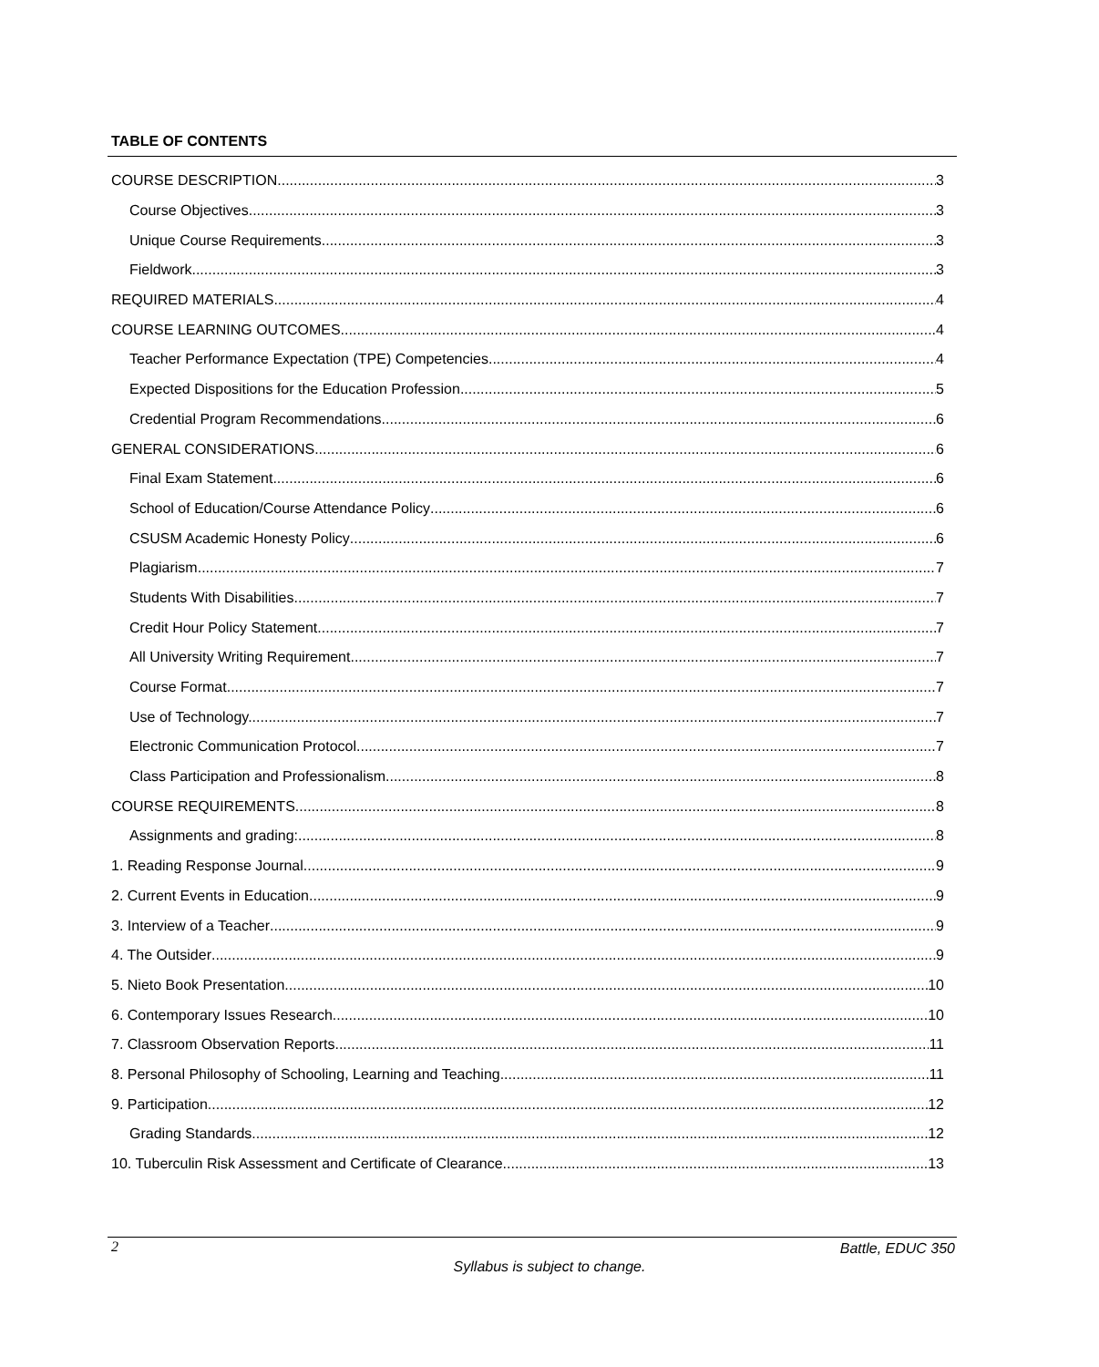TABLE OF CONTENTS
COURSE DESCRIPTION 3
Course Objectives 3
Unique Course Requirements 3
Fieldwork 3
REQUIRED MATERIALS 4
COURSE LEARNING OUTCOMES 4
Teacher Performance Expectation (TPE) Competencies 4
Expected Dispositions for the Education Profession 5
Credential Program Recommendations 6
GENERAL CONSIDERATIONS 6
Final Exam Statement 6
School of Education/Course Attendance Policy 6
CSUSM Academic Honesty Policy 6
Plagiarism 7
Students With Disabilities 7
Credit Hour Policy Statement 7
All University Writing Requirement 7
Course Format 7
Use of Technology.. 7
Electronic Communication Protocol 7
Class Participation and Professionalism 8
COURSE REQUIREMENTS 8
Assignments and grading: 8
1. Reading Response Journal 9
2. Current Events in Education 9
3. Interview of a Teacher 9
4. The Outsider 9
5. Nieto Book Presentation 10
6. Contemporary Issues Research 10
7. Classroom Observation Reports 11
8. Personal Philosophy of Schooling, Learning and Teaching 11
9. Participation 12
Grading Standards 12
10. Tuberculin Risk Assessment and Certificate of Clearance 13
2 Battle, EDUC 350
Syllabus is subject to change.